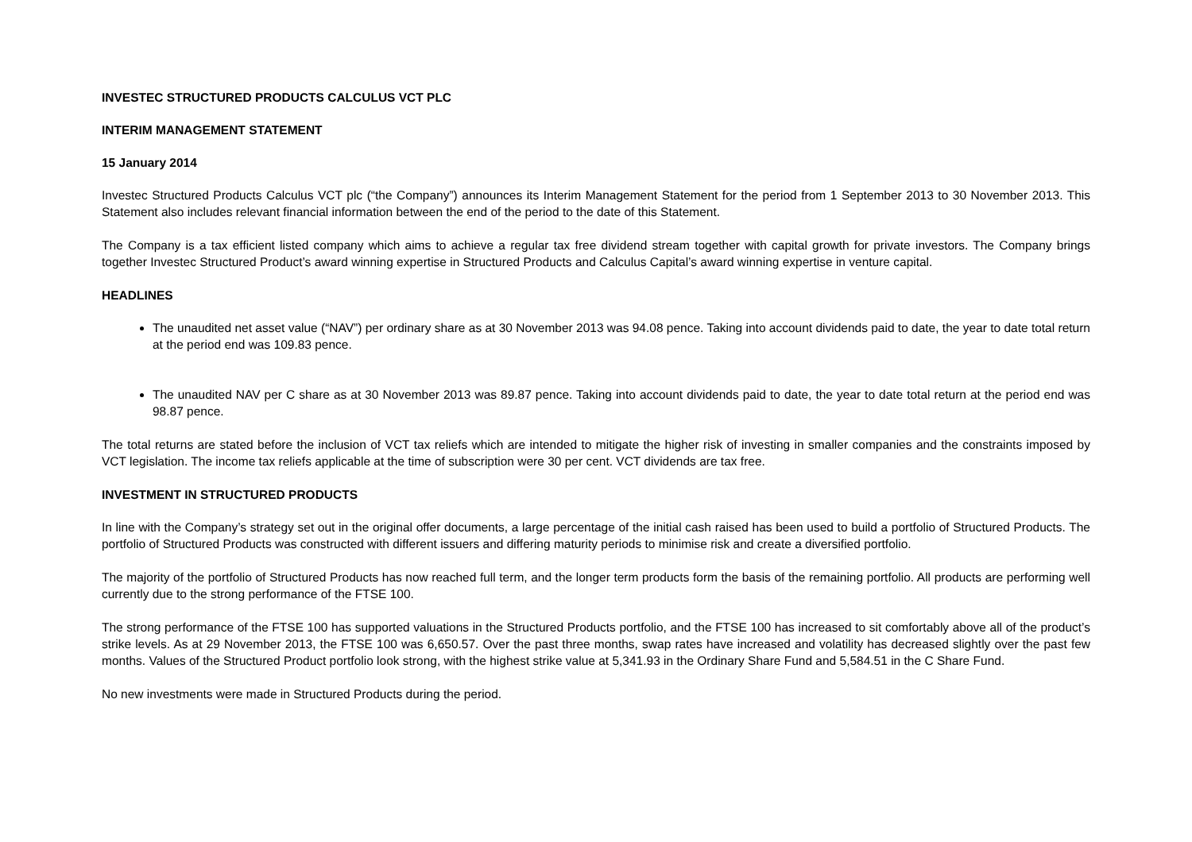INVESTEC STRUCTURED PRODUCTS CALCULUS VCT PLC
INTERIM MANAGEMENT STATEMENT
15 January 2014
Investec Structured Products Calculus VCT plc (“the Company”) announces its Interim Management Statement for the period from 1 September 2013 to 30 November 2013. This Statement also includes relevant financial information between the end of the period to the date of this Statement.
The Company is a tax efficient listed company which aims to achieve a regular tax free dividend stream together with capital growth for private investors. The Company brings together Investec Structured Product’s award winning expertise in Structured Products and Calculus Capital’s award winning expertise in venture capital.
HEADLINES
The unaudited net asset value (“NAV”) per ordinary share as at 30 November 2013 was 94.08 pence. Taking into account dividends paid to date, the year to date total return at the period end was 109.83 pence.
The unaudited NAV per C share as at 30 November 2013 was 89.87 pence. Taking into account dividends paid to date, the year to date total return at the period end was 98.87 pence.
The total returns are stated before the inclusion of VCT tax reliefs which are intended to mitigate the higher risk of investing in smaller companies and the constraints imposed by VCT legislation. The income tax reliefs applicable at the time of subscription were 30 per cent. VCT dividends are tax free.
INVESTMENT IN STRUCTURED PRODUCTS
In line with the Company’s strategy set out in the original offer documents, a large percentage of the initial cash raised has been used to build a portfolio of Structured Products. The portfolio of Structured Products was constructed with different issuers and differing maturity periods to minimise risk and create a diversified portfolio.
The majority of the portfolio of Structured Products has now reached full term, and the longer term products form the basis of the remaining portfolio. All products are performing well currently due to the strong performance of the FTSE 100.
The strong performance of the FTSE 100 has supported valuations in the Structured Products portfolio, and the FTSE 100 has increased to sit comfortably above all of the product’s strike levels. As at 29 November 2013, the FTSE 100 was 6,650.57. Over the past three months, swap rates have increased and volatility has decreased slightly over the past few months. Values of the Structured Product portfolio look strong, with the highest strike value at 5,341.93 in the Ordinary Share Fund and 5,584.51 in the C Share Fund.
No new investments were made in Structured Products during the period.